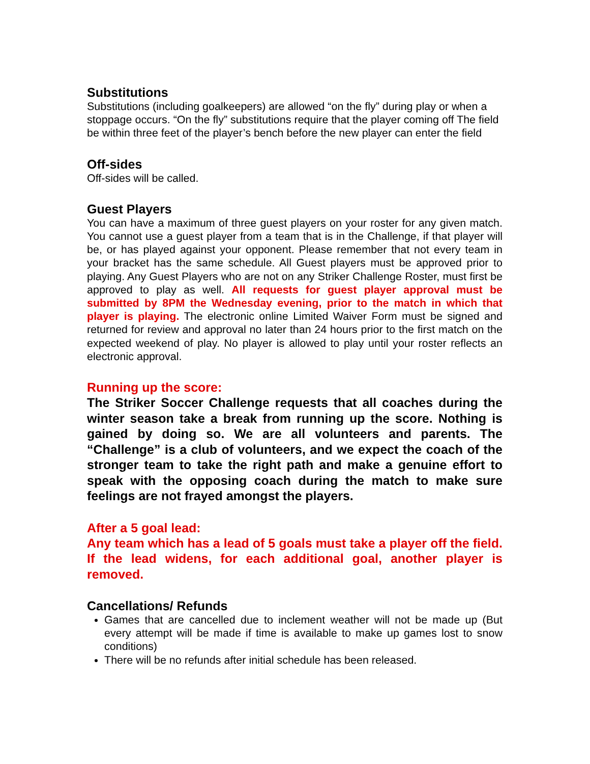Substitutions
Substitutions (including goalkeepers) are allowed “on the fly” during play or when a stoppage occurs. “On the fly” substitutions require that the player coming off The field be within three feet of the player’s bench before the new player can enter the field
Off-sides
Off-sides will be called.
Guest Players
You can have a maximum of three guest players on your roster for any given match. You cannot use a guest player from a team that is in the Challenge, if that player will be, or has played against your opponent. Please remember that not every team in your bracket has the same schedule. All Guest players must be approved prior to playing. Any Guest Players who are not on any Striker Challenge Roster, must first be approved to play as well. All requests for guest player approval must be submitted by 8PM the Wednesday evening, prior to the match in which that player is playing. The electronic online Limited Waiver Form must be signed and returned for review and approval no later than 24 hours prior to the first match on the expected weekend of play. No player is allowed to play until your roster reflects an electronic approval.
Running up the score:
The Striker Soccer Challenge requests that all coaches during the winter season take a break from running up the score. Nothing is gained by doing so. We are all volunteers and parents. The “Challenge” is a club of volunteers, and we expect the coach of the stronger team to take the right path and make a genuine effort to speak with the opposing coach during the match to make sure feelings are not frayed amongst the players.
After a 5 goal lead:
Any team which has a lead of 5 goals must take a player off the field. If the lead widens, for each additional goal, another player is removed.
Cancellations/ Refunds
Games that are cancelled due to inclement weather will not be made up (But every attempt will be made if time is available to make up games lost to snow conditions)
There will be no refunds after initial schedule has been released.